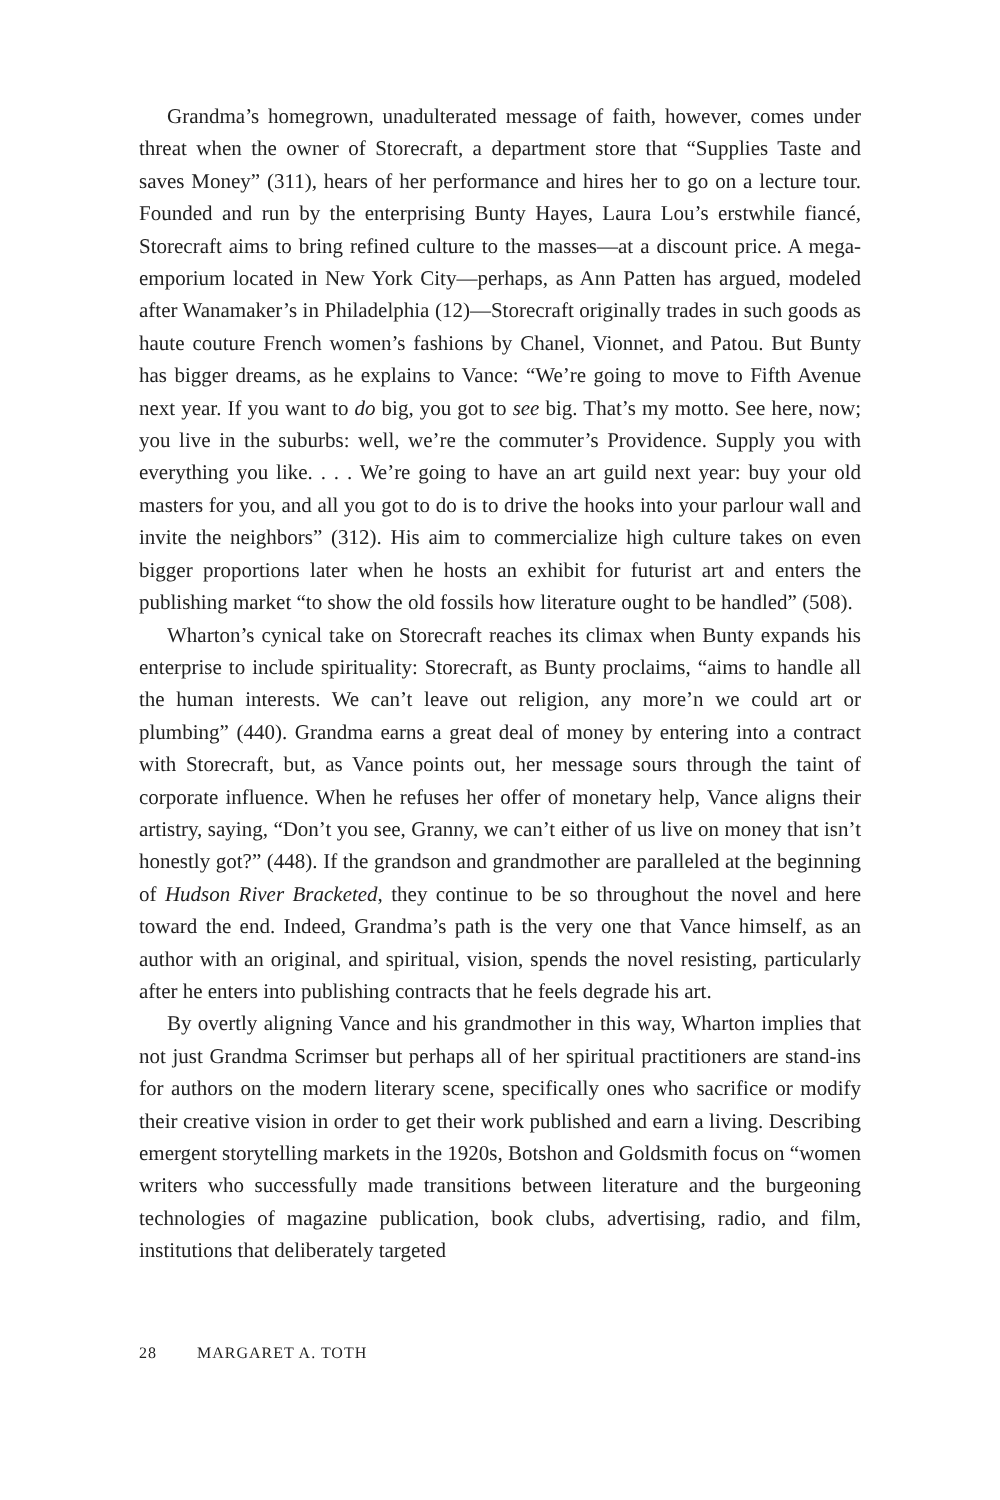Grandma’s homegrown, unadulterated message of faith, however, comes under threat when the owner of Storecraft, a department store that “Supplies Taste and saves Money” (311), hears of her performance and hires her to go on a lecture tour. Founded and run by the enterprising Bunty Hayes, Laura Lou’s erstwhile fiancé, Storecraft aims to bring refined culture to the masses—at a discount price. A mega-emporium located in New York City—perhaps, as Ann Patten has argued, modeled after Wanamaker’s in Philadelphia (12)—Storecraft originally trades in such goods as haute couture French women’s fashions by Chanel, Vionnet, and Patou. But Bunty has bigger dreams, as he explains to Vance: “We’re going to move to Fifth Avenue next year. If you want to do big, you got to see big. That’s my motto. See here, now; you live in the suburbs: well, we’re the commuter’s Providence. Supply you with everything you like. . . . We’re going to have an art guild next year: buy your old masters for you, and all you got to do is to drive the hooks into your parlour wall and invite the neighbors” (312). His aim to commercialize high culture takes on even bigger proportions later when he hosts an exhibit for futurist art and enters the publishing market “to show the old fossils how literature ought to be handled” (508).
Wharton’s cynical take on Storecraft reaches its climax when Bunty expands his enterprise to include spirituality: Storecraft, as Bunty proclaims, “aims to handle all the human interests. We can’t leave out religion, any more’n we could art or plumbing” (440). Grandma earns a great deal of money by entering into a contract with Storecraft, but, as Vance points out, her message sours through the taint of corporate influence. When he refuses her offer of monetary help, Vance aligns their artistry, saying, “Don’t you see, Granny, we can’t either of us live on money that isn’t honestly got?” (448). If the grandson and grandmother are paralleled at the beginning of Hudson River Bracketed, they continue to be so throughout the novel and here toward the end. Indeed, Grandma’s path is the very one that Vance himself, as an author with an original, and spiritual, vision, spends the novel resisting, particularly after he enters into publishing contracts that he feels degrade his art.
By overtly aligning Vance and his grandmother in this way, Wharton implies that not just Grandma Scrimser but perhaps all of her spiritual practitioners are stand-ins for authors on the modern literary scene, specifically ones who sacrifice or modify their creative vision in order to get their work published and earn a living. Describing emergent storytelling markets in the 1920s, Botshon and Goldsmith focus on “women writers who successfully made transitions between literature and the burgeoning technologies of magazine publication, book clubs, advertising, radio, and film, institutions that deliberately targeted
28 MARGARET A. TOTH